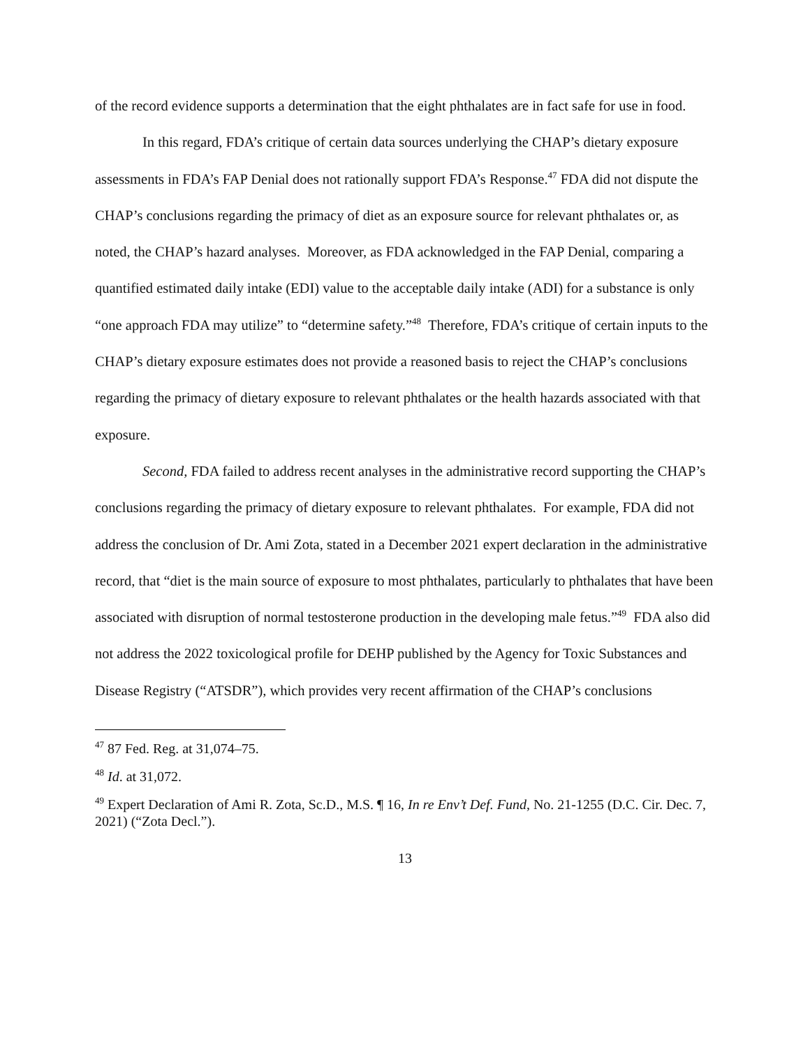of the record evidence supports a determination that the eight phthalates are in fact safe for use in food.
In this regard, FDA’s critique of certain data sources underlying the CHAP’s dietary exposure assessments in FDA’s FAP Denial does not rationally support FDA’s Response.<sup>47</sup> FDA did not dispute the CHAP’s conclusions regarding the primacy of diet as an exposure source for relevant phthalates or, as noted, the CHAP’s hazard analyses. Moreover, as FDA acknowledged in the FAP Denial, comparing a quantified estimated daily intake (EDI) value to the acceptable daily intake (ADI) for a substance is only “one approach FDA may utilize” to “determine safety.”<sup>48</sup> Therefore, FDA’s critique of certain inputs to the CHAP’s dietary exposure estimates does not provide a reasoned basis to reject the CHAP’s conclusions regarding the primacy of dietary exposure to relevant phthalates or the health hazards associated with that exposure.
Second, FDA failed to address recent analyses in the administrative record supporting the CHAP’s conclusions regarding the primacy of dietary exposure to relevant phthalates. For example, FDA did not address the conclusion of Dr. Ami Zota, stated in a December 2021 expert declaration in the administrative record, that “diet is the main source of exposure to most phthalates, particularly to phthalates that have been associated with disruption of normal testosterone production in the developing male fetus.”<sup>49</sup> FDA also did not address the 2022 toxicological profile for DEHP published by the Agency for Toxic Substances and Disease Registry (“ATSDR”), which provides very recent affirmation of the CHAP’s conclusions
<sup>47</sup> 87 Fed. Reg. at 31,074–75.
<sup>48</sup> Id. at 31,072.
<sup>49</sup> Expert Declaration of Ami R. Zota, Sc.D., M.S. ¶ 16, In re Env’t Def. Fund, No. 21-1255 (D.C. Cir. Dec. 7, 2021) (“Zota Decl.”).
13